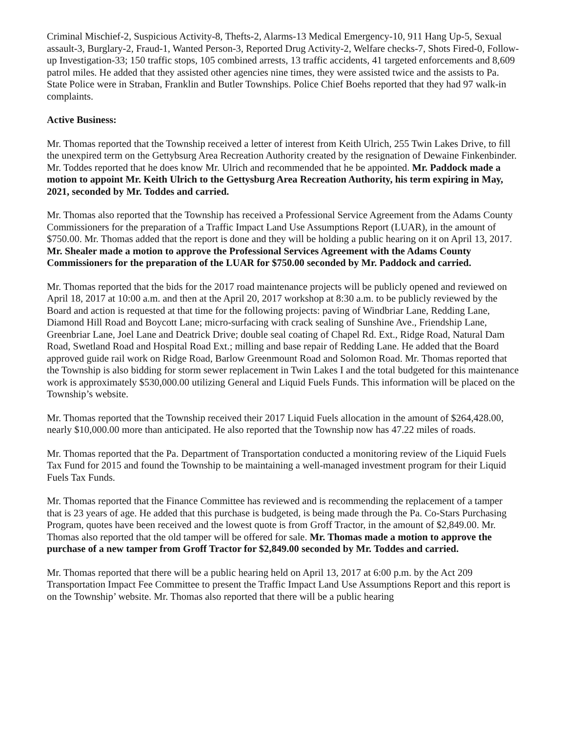Criminal Mischief-2, Suspicious Activity-8, Thefts-2, Alarms-13 Medical Emergency-10, 911 Hang Up-5, Sexual assault-3, Burglary-2, Fraud-1, Wanted Person-3, Reported Drug Activity-2, Welfare checks-7, Shots Fired-0, Follow-up Investigation-33; 150 traffic stops, 105 combined arrests, 13 traffic accidents, 41 targeted enforcements and 8,609 patrol miles. He added that they assisted other agencies nine times, they were assisted twice and the assists to Pa. State Police were in Straban, Franklin and Butler Townships. Police Chief Boehs reported that they had 97 walk-in complaints.
Active Business:
Mr. Thomas reported that the Township received a letter of interest from Keith Ulrich, 255 Twin Lakes Drive, to fill the unexpired term on the Gettybsurg Area Recreation Authority created by the resignation of Dewaine Finkenbinder. Mr. Toddes reported that he does know Mr. Ulrich and recommended that he be appointed. Mr. Paddock made a motion to appoint Mr. Keith Ulrich to the Gettysburg Area Recreation Authority, his term expiring in May, 2021, seconded by Mr. Toddes and carried.
Mr. Thomas also reported that the Township has received a Professional Service Agreement from the Adams County Commissioners for the preparation of a Traffic Impact Land Use Assumptions Report (LUAR), in the amount of $750.00. Mr. Thomas added that the report is done and they will be holding a public hearing on it on April 13, 2017. Mr. Shealer made a motion to approve the Professional Services Agreement with the Adams County Commissioners for the preparation of the LUAR for $750.00 seconded by Mr. Paddock and carried.
Mr. Thomas reported that the bids for the 2017 road maintenance projects will be publicly opened and reviewed on April 18, 2017 at 10:00 a.m. and then at the April 20, 2017 workshop at 8:30 a.m. to be publicly reviewed by the Board and action is requested at that time for the following projects: paving of Windbriar Lane, Redding Lane, Diamond Hill Road and Boycott Lane; micro-surfacing with crack sealing of Sunshine Ave., Friendship Lane, Greenbriar Lane, Joel Lane and Deatrick Drive; double seal coating of Chapel Rd. Ext., Ridge Road, Natural Dam Road, Swetland Road and Hospital Road Ext.; milling and base repair of Redding Lane. He added that the Board approved guide rail work on Ridge Road, Barlow Greenmount Road and Solomon Road. Mr. Thomas reported that the Township is also bidding for storm sewer replacement in Twin Lakes I and the total budgeted for this maintenance work is approximately $530,000.00 utilizing General and Liquid Fuels Funds. This information will be placed on the Township’s website.
Mr. Thomas reported that the Township received their 2017 Liquid Fuels allocation in the amount of $264,428.00, nearly $10,000.00 more than anticipated. He also reported that the Township now has 47.22 miles of roads.
Mr. Thomas reported that the Pa. Department of Transportation conducted a monitoring review of the Liquid Fuels Tax Fund for 2015 and found the Township to be maintaining a well-managed investment program for their Liquid Fuels Tax Funds.
Mr. Thomas reported that the Finance Committee has reviewed and is recommending the replacement of a tamper that is 23 years of age. He added that this purchase is budgeted, is being made through the Pa. Co-Stars Purchasing Program, quotes have been received and the lowest quote is from Groff Tractor, in the amount of $2,849.00. Mr. Thomas also reported that the old tamper will be offered for sale. Mr. Thomas made a motion to approve the purchase of a new tamper from Groff Tractor for $2,849.00 seconded by Mr. Toddes and carried.
Mr. Thomas reported that there will be a public hearing held on April 13, 2017 at 6:00 p.m. by the Act 209 Transportation Impact Fee Committee to present the Traffic Impact Land Use Assumptions Report and this report is on the Township’ website. Mr. Thomas also reported that there will be a public hearing